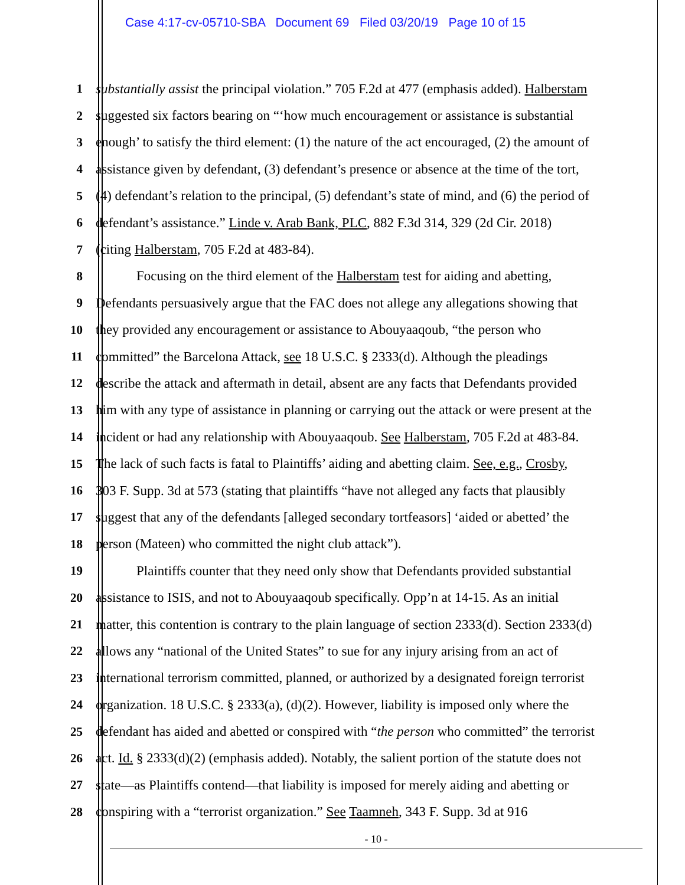Case 4:17-cv-05710-SBA Document 69 Filed 03/20/19 Page 10 of 15
1 substantially assist the principal violation.” 705 F.2d at 477 (emphasis added). Halberstam
2 suggested six factors bearing on “‘how much encouragement or assistance is substantial
3 enough’ to satisfy the third element: (1) the nature of the act encouraged, (2) the amount of
4 assistance given by defendant, (3) defendant’s presence or absence at the time of the tort,
5 (4) defendant’s relation to the principal, (5) defendant’s state of mind, and (6) the period of
6 defendant’s assistance.” Linde v. Arab Bank, PLC, 882 F.3d 314, 329 (2d Cir. 2018)
7 (citing Halberstam, 705 F.2d at 483-84).
8 Focusing on the third element of the Halberstam test for aiding and abetting,
9 Defendants persuasively argue that the FAC does not allege any allegations showing that
10 they provided any encouragement or assistance to Abouyaaqoub, “the person who
11 committed” the Barcelona Attack, see 18 U.S.C. § 2333(d). Although the pleadings
12 describe the attack and aftermath in detail, absent are any facts that Defendants provided
13 him with any type of assistance in planning or carrying out the attack or were present at the
14 incident or had any relationship with Abouyaaqoub. See Halberstam, 705 F.2d at 483-84.
15 The lack of such facts is fatal to Plaintiffs’ aiding and abetting claim. See, e.g., Crosby,
16 303 F. Supp. 3d at 573 (stating that plaintiffs “have not alleged any facts that plausibly
17 suggest that any of the defendants [alleged secondary tortfeasors] ‘aided or abetted’ the
18 person (Mateen) who committed the night club attack”).
19 Plaintiffs counter that they need only show that Defendants provided substantial
20 assistance to ISIS, and not to Abouyaaqoub specifically. Opp’n at 14-15. As an initial
21 matter, this contention is contrary to the plain language of section 2333(d). Section 2333(d)
22 allows any “national of the United States” to sue for any injury arising from an act of
23 international terrorism committed, planned, or authorized by a designated foreign terrorist
24 organization. 18 U.S.C. § 2333(a), (d)(2). However, liability is imposed only where the
25 defendant has aided and abetted or conspired with “the person who committed” the terrorist
26 act. Id. § 2333(d)(2) (emphasis added). Notably, the salient portion of the statute does not
27 state—as Plaintiffs contend—that liability is imposed for merely aiding and abetting or
28 conspiring with a “terrorist organization.” See Taamneh, 343 F. Supp. 3d at 916
- 10 -